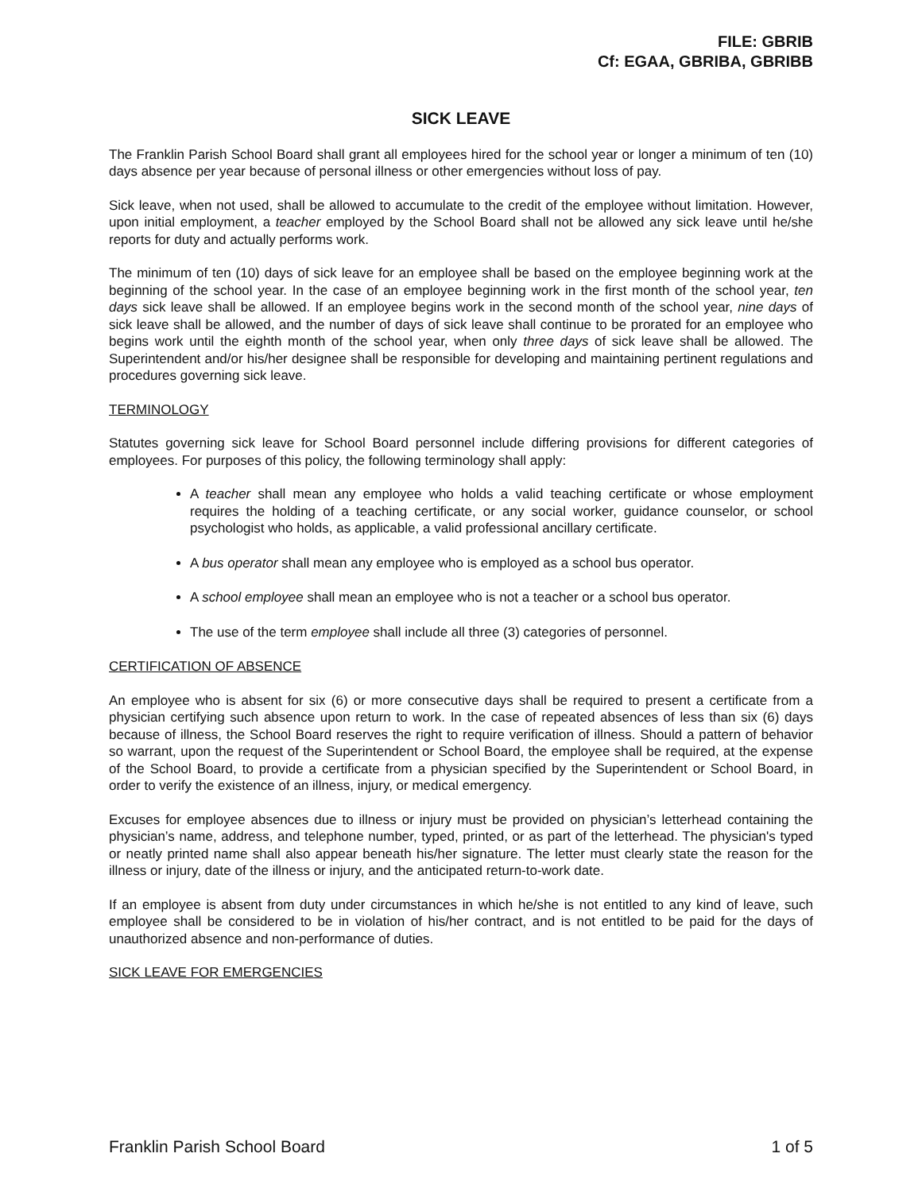FILE: GBRIB
Cf: EGAA, GBRIBA, GBRIBB
SICK LEAVE
The Franklin Parish School Board shall grant all employees hired for the school year or longer a minimum of ten (10) days absence per year because of personal illness or other emergencies without loss of pay.
Sick leave, when not used, shall be allowed to accumulate to the credit of the employee without limitation. However, upon initial employment, a teacher employed by the School Board shall not be allowed any sick leave until he/she reports for duty and actually performs work.
The minimum of ten (10) days of sick leave for an employee shall be based on the employee beginning work at the beginning of the school year. In the case of an employee beginning work in the first month of the school year, ten days sick leave shall be allowed. If an employee begins work in the second month of the school year, nine days of sick leave shall be allowed, and the number of days of sick leave shall continue to be prorated for an employee who begins work until the eighth month of the school year, when only three days of sick leave shall be allowed. The Superintendent and/or his/her designee shall be responsible for developing and maintaining pertinent regulations and procedures governing sick leave.
TERMINOLOGY
Statutes governing sick leave for School Board personnel include differing provisions for different categories of employees. For purposes of this policy, the following terminology shall apply:
A teacher shall mean any employee who holds a valid teaching certificate or whose employment requires the holding of a teaching certificate, or any social worker, guidance counselor, or school psychologist who holds, as applicable, a valid professional ancillary certificate.
A bus operator shall mean any employee who is employed as a school bus operator.
A school employee shall mean an employee who is not a teacher or a school bus operator.
The use of the term employee shall include all three (3) categories of personnel.
CERTIFICATION OF ABSENCE
An employee who is absent for six (6) or more consecutive days shall be required to present a certificate from a physician certifying such absence upon return to work. In the case of repeated absences of less than six (6) days because of illness, the School Board reserves the right to require verification of illness. Should a pattern of behavior so warrant, upon the request of the Superintendent or School Board, the employee shall be required, at the expense of the School Board, to provide a certificate from a physician specified by the Superintendent or School Board, in order to verify the existence of an illness, injury, or medical emergency.
Excuses for employee absences due to illness or injury must be provided on physician’s letterhead containing the physician’s name, address, and telephone number, typed, printed, or as part of the letterhead. The physician's typed or neatly printed name shall also appear beneath his/her signature. The letter must clearly state the reason for the illness or injury, date of the illness or injury, and the anticipated return-to-work date.
If an employee is absent from duty under circumstances in which he/she is not entitled to any kind of leave, such employee shall be considered to be in violation of his/her contract, and is not entitled to be paid for the days of unauthorized absence and non-performance of duties.
SICK LEAVE FOR EMERGENCIES
Franklin Parish School Board 1 of 5